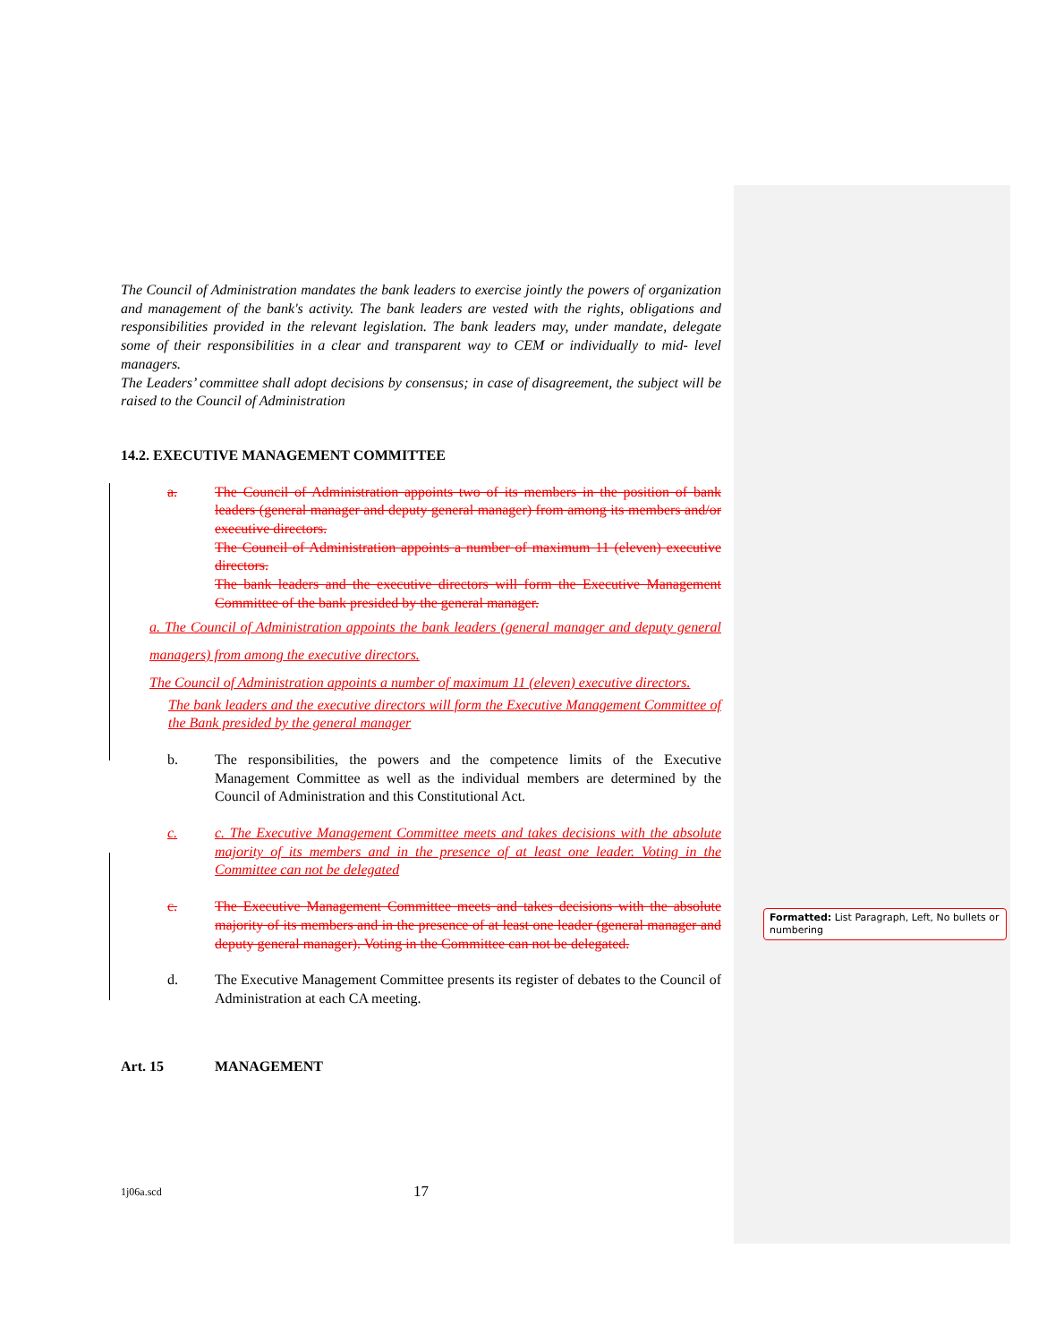The Council of Administration mandates the bank leaders to exercise jointly the powers of organization and management of the bank's activity. The bank leaders are vested with the rights, obligations and responsibilities provided in the relevant legislation. The bank leaders may, under mandate, delegate some of their responsibilities in a clear and transparent way to CEM or individually to mid- level managers.
The Leaders’ committee shall adopt decisions by consensus; in case of disagreement, the subject will be raised to the Council of Administration
14.2. EXECUTIVE MANAGEMENT COMMITTEE
a. The Council of Administration appoints two of its members in the position of bank leaders (general manager and deputy general manager) from among its members and/or executive directors.
The Council of Administration appoints a number of maximum 11 (eleven) executive directors.
The bank leaders and the executive directors will form the Executive Management Committee of the bank presided by the general manager.
a. The Council of Administration appoints the bank leaders (general manager and deputy general managers) from among the executive directors.
The Council of Administration appoints a number of maximum 11 (eleven) executive directors.
The bank leaders and the executive directors will form the Executive Management Committee of the Bank presided by the general manager
b. The responsibilities, the powers and the competence limits of the Executive Management Committee as well as the individual members are determined by the Council of Administration and this Constitutional Act.
c. c. The Executive Management Committee meets and takes decisions with the absolute majority of its members and in the presence of at least one leader. Voting in the Committee can not be delegated
c. The Executive Management Committee meets and takes decisions with the absolute majority of its members and in the presence of at least one leader (general manager and deputy general manager). Voting in the Committee can not be delegated.
d. The Executive Management Committee presents its register of debates to the Council of Administration at each CA meeting.
Art. 15 MANAGEMENT
Formatted: List Paragraph, Left, No bullets or numbering
1j06a.scd 17